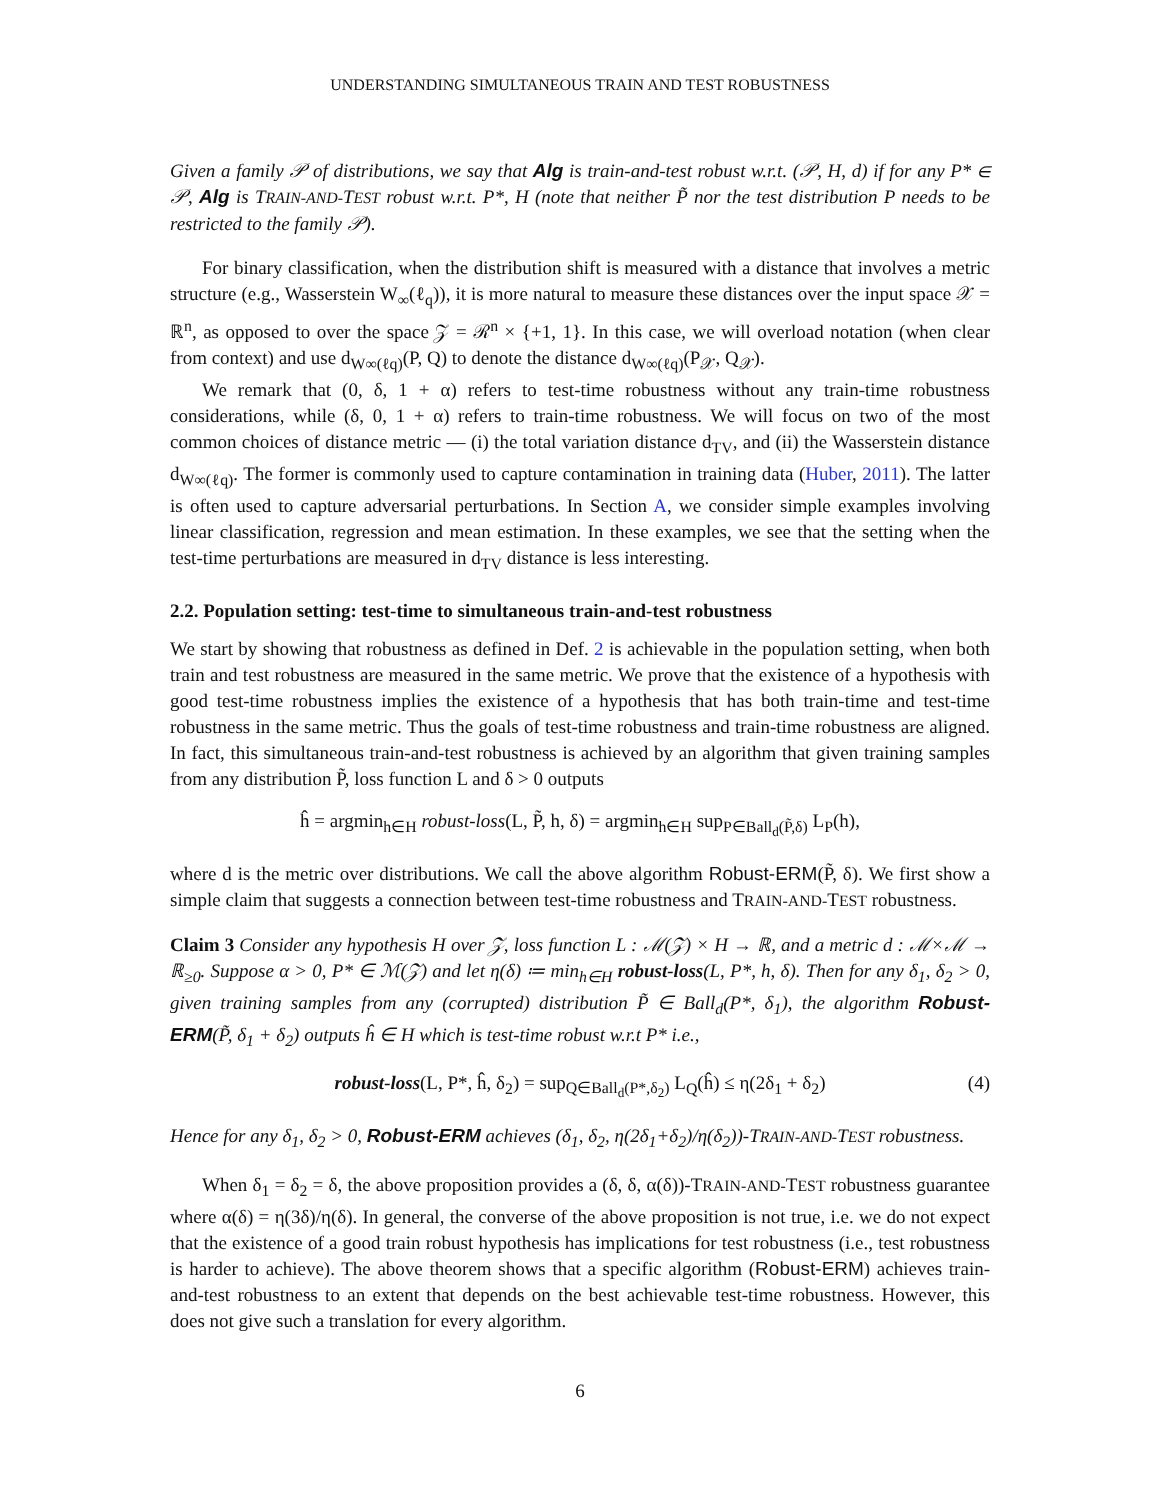UNDERSTANDING SIMULTANEOUS TRAIN AND TEST ROBUSTNESS
Given a family 𝒫 of distributions, we say that Alg is train-and-test robust w.r.t. (𝒫, H, d) if for any P* ∈ 𝒫, Alg is TRAIN-AND-TEST robust w.r.t. P*, H (note that neither P̃ nor the test distribution P needs to be restricted to the family 𝒫).
For binary classification, when the distribution shift is measured with a distance that involves a metric structure (e.g., Wasserstein W<sub>∞</sub>(ℓ<sub>q</sub>)), it is more natural to measure these distances over the input space 𝒳 = ℝ<sup>n</sup>, as opposed to over the space 𝒵 = ℛ<sup>n</sup> × {+1, 1}. In this case, we will overload notation (when clear from context) and use d<sub>W∞(ℓq)</sub>(P, Q) to denote the distance d<sub>W∞(ℓq)</sub>(P<sub>𝒳</sub>, Q<sub>𝒳</sub>).
We remark that (0, δ, 1 + α) refers to test-time robustness without any train-time robustness considerations, while (δ, 0, 1 + α) refers to train-time robustness. We will focus on two of the most common choices of distance metric — (i) the total variation distance d<sub>TV</sub>, and (ii) the Wasserstein distance d<sub>W∞(ℓq)</sub>. The former is commonly used to capture contamination in training data (Huber, 2011). The latter is often used to capture adversarial perturbations. In Section A, we consider simple examples involving linear classification, regression and mean estimation. In these examples, we see that the setting when the test-time perturbations are measured in d<sub>TV</sub> distance is less interesting.
2.2. Population setting: test-time to simultaneous train-and-test robustness
We start by showing that robustness as defined in Def. 2 is achievable in the population setting, when both train and test robustness are measured in the same metric. We prove that the existence of a hypothesis with good test-time robustness implies the existence of a hypothesis that has both train-time and test-time robustness in the same metric. Thus the goals of test-time robustness and train-time robustness are aligned. In fact, this simultaneous train-and-test robustness is achieved by an algorithm that given training samples from any distribution P̃, loss function L and δ > 0 outputs
ĥ = argmin<sub>h∈H</sub> robust-loss(L, P̃, h, δ) = argmin<sub>h∈H</sub> sup<sub>P∈Ball<sub>d</sub>(P̃,δ)</sub> L<sub>P</sub>(h),
where d is the metric over distributions. We call the above algorithm Robust-ERM(P̃, δ). We first show a simple claim that suggests a connection between test-time robustness and TRAIN-AND-TEST robustness.
Claim 3 Consider any hypothesis H over 𝒵, loss function L : ℳ(𝒵) × H → ℝ, and a metric d : ℳ×ℳ → ℝ<sub>≥0</sub>. Suppose α > 0, P* ∈ ℳ(𝒵) and let η(δ) ≔ min<sub>h∈H</sub> robust-loss(L, P*, h, δ). Then for any δ<sub>1</sub>, δ<sub>2</sub> > 0, given training samples from any (corrupted) distribution P̃ ∈ Ball<sub>d</sub>(P*, δ<sub>1</sub>), the algorithm Robust-ERM(P̃, δ<sub>1</sub> + δ<sub>2</sub>) outputs ĥ ∈ H which is test-time robust w.r.t P* i.e.,
robust-loss(L, P*, ĥ, δ<sub>2</sub>) = sup<sub>Q∈Ball<sub>d</sub>(P*,δ<sub>2</sub>)</sub> L<sub>Q</sub>(ĥ) ≤ η(2δ<sub>1</sub> + δ<sub>2</sub>) (4)
Hence for any δ<sub>1</sub>, δ<sub>2</sub> > 0, Robust-ERM achieves (δ<sub>1</sub>, δ<sub>2</sub>, η(2δ<sub>1</sub>+δ<sub>2</sub>)/η(δ<sub>2</sub>))-TRAIN-AND-TEST robustness.
When δ<sub>1</sub> = δ<sub>2</sub> = δ, the above proposition provides a (δ, δ, α(δ))-TRAIN-AND-TEST robustness guarantee where α(δ) = η(3δ)/η(δ). In general, the converse of the above proposition is not true, i.e. we do not expect that the existence of a good train robust hypothesis has implications for test robustness (i.e., test robustness is harder to achieve). The above theorem shows that a specific algorithm (Robust-ERM) achieves train-and-test robustness to an extent that depends on the best achievable test-time robustness. However, this does not give such a translation for every algorithm.
6